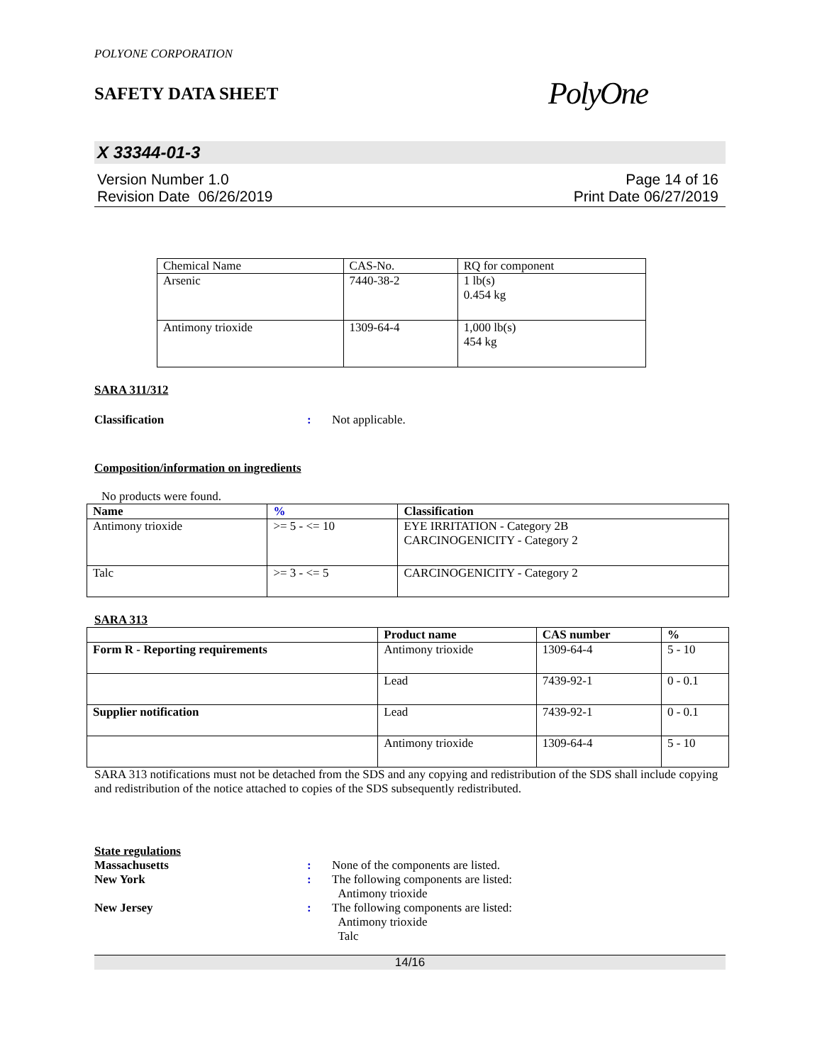POLYONE CORPORATION
SAFETY DATA SHEET
PolyOne
X 33344-01-3
Version Number 1.0
Revision Date 06/26/2019
Page 14 of 16
Print Date 06/27/2019
| Chemical Name | CAS-No. | RQ for component |
| --- | --- | --- |
| Arsenic | 7440-38-2 | 1 lb(s) 0.454 kg |
| Antimony trioxide | 1309-64-4 | 1,000 lb(s) 454 kg |
SARA 311/312
Classification : Not applicable.
Composition/information on ingredients
No products were found.
| Name | % | Classification |
| --- | --- | --- |
| Antimony trioxide | >= 5 - <= 10 | EYE IRRITATION - Category 2B CARCINOGENICITY - Category 2 |
| Talc | >= 3 - <= 5 | CARCINOGENICITY - Category 2 |
SARA 313
| | Product name | CAS number | % |
| --- | --- | --- | --- |
| Form R - Reporting requirements | Antimony trioxide | 1309-64-4 | 5 - 10 |
| | Lead | 7439-92-1 | 0 - 0.1 |
| Supplier notification | Lead | 7439-92-1 | 0 - 0.1 |
| | Antimony trioxide | 1309-64-4 | 5 - 10 |
SARA 313 notifications must not be detached from the SDS and any copying and redistribution of the SDS shall include copying and redistribution of the notice attached to copies of the SDS subsequently redistributed.
State regulations
Massachusetts : None of the components are listed.
New York : The following components are listed:
Antimony trioxide
New Jersey : The following components are listed:
Antimony trioxide
Talc
14/16